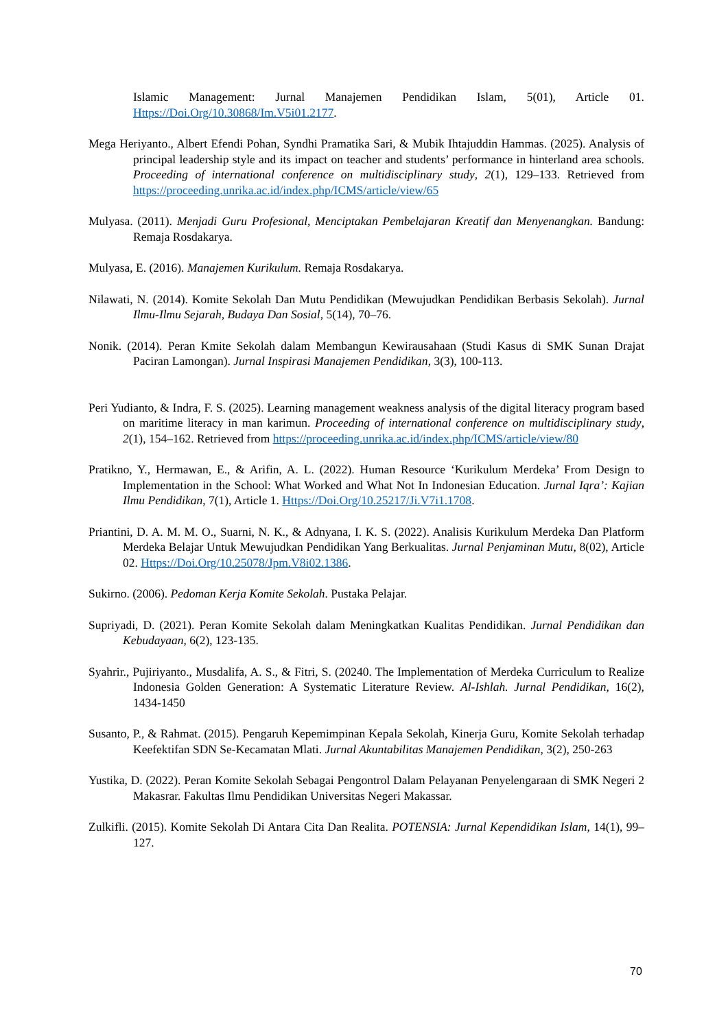Islamic Management: Jurnal Manajemen Pendidikan Islam, 5(01), Article 01. Https://Doi.Org/10.30868/Im.V5i01.2177.
Mega Heriyanto., Albert Efendi Pohan, Syndhi Pramatika Sari, & Mubik Ihtajuddin Hammas. (2025). Analysis of principal leadership style and its impact on teacher and students’ performance in hinterland area schools. Proceeding of international conference on multidisciplinary study, 2(1), 129–133. Retrieved from https://proceeding.unrika.ac.id/index.php/ICMS/article/view/65
Mulyasa. (2011). Menjadi Guru Profesional, Menciptakan Pembelajaran Kreatif dan Menyenangkan. Bandung: Remaja Rosdakarya.
Mulyasa, E. (2016). Manajemen Kurikulum. Remaja Rosdakarya.
Nilawati, N. (2014). Komite Sekolah Dan Mutu Pendidikan (Mewujudkan Pendidikan Berbasis Sekolah). Jurnal Ilmu-Ilmu Sejarah, Budaya Dan Sosial, 5(14), 70–76.
Nonik. (2014). Peran Kmite Sekolah dalam Membangun Kewirausahaan (Studi Kasus di SMK Sunan Drajat Paciran Lamongan). Jurnal Inspirasi Manajemen Pendidikan, 3(3), 100-113.
Peri Yudianto, & Indra, F. S. (2025). Learning management weakness analysis of the digital literacy program based on maritime literacy in man karimun. Proceeding of international conference on multidisciplinary study, 2(1), 154–162. Retrieved from https://proceeding.unrika.ac.id/index.php/ICMS/article/view/80
Pratikno, Y., Hermawan, E., & Arifin, A. L. (2022). Human Resource ‘Kurikulum Merdeka’ From Design to Implementation in the School: What Worked and What Not In Indonesian Education. Jurnal Iqra’: Kajian Ilmu Pendidikan, 7(1), Article 1. Https://Doi.Org/10.25217/Ji.V7i1.1708.
Priantini, D. A. M. M. O., Suarni, N. K., & Adnyana, I. K. S. (2022). Analisis Kurikulum Merdeka Dan Platform Merdeka Belajar Untuk Mewujudkan Pendidikan Yang Berkualitas. Jurnal Penjaminan Mutu, 8(02), Article 02. Https://Doi.Org/10.25078/Jpm.V8i02.1386.
Sukirno. (2006). Pedoman Kerja Komite Sekolah. Pustaka Pelajar.
Supriyadi, D. (2021). Peran Komite Sekolah dalam Meningkatkan Kualitas Pendidikan. Jurnal Pendidikan dan Kebudayaan, 6(2), 123-135.
Syahrir., Pujiriyanto., Musdalifa, A. S., & Fitri, S. (20240. The Implementation of Merdeka Curriculum to Realize Indonesia Golden Generation: A Systematic Literature Review. Al-Ishlah. Jurnal Pendidikan, 16(2), 1434-1450
Susanto, P., & Rahmat. (2015). Pengaruh Kepemimpinan Kepala Sekolah, Kinerja Guru, Komite Sekolah terhadap Keefektifan SDN Se-Kecamatan Mlati. Jurnal Akuntabilitas Manajemen Pendidikan, 3(2), 250-263
Yustika, D. (2022). Peran Komite Sekolah Sebagai Pengontrol Dalam Pelayanan Penyelengaraan di SMK Negeri 2 Makasrar. Fakultas Ilmu Pendidikan Universitas Negeri Makassar.
Zulkifli. (2015). Komite Sekolah Di Antara Cita Dan Realita. POTENSIA: Jurnal Kependidikan Islam, 14(1), 99–127.
70